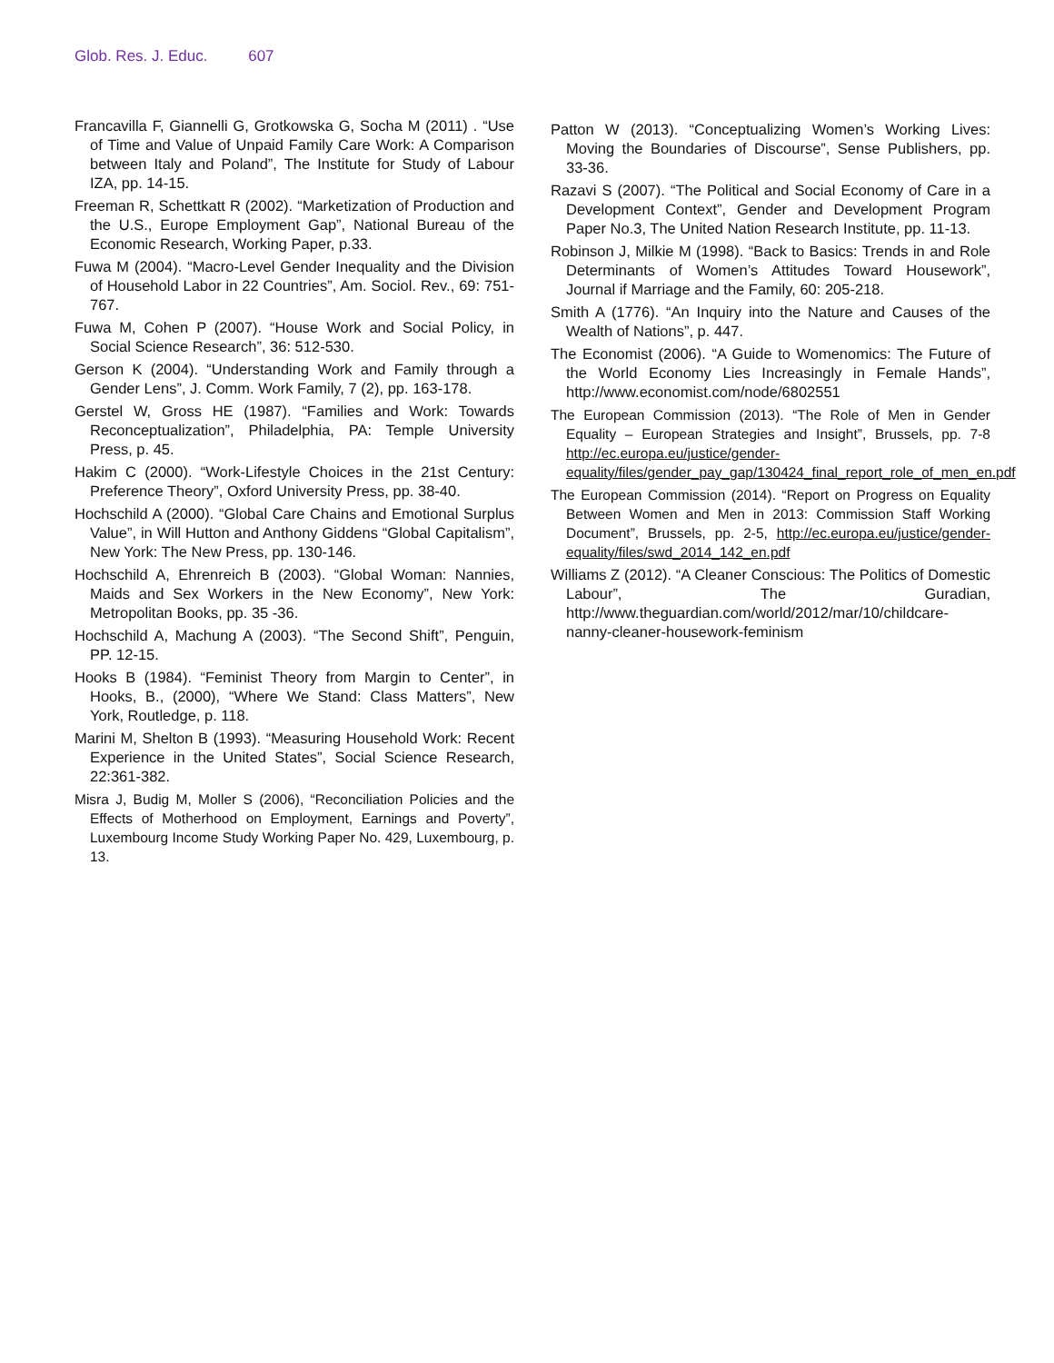Glob. Res. J. Educ. 607
Francavilla F, Giannelli G, Grotkowska G, Socha M (2011) . “Use of Time and Value of Unpaid Family Care Work: A Comparison between Italy and Poland”, The Institute for Study of Labour IZA, pp. 14-15.
Freeman R, Schettkatt R (2002). “Marketization of Production and the U.S., Europe Employment Gap”, National Bureau of the Economic Research, Working Paper, p.33.
Fuwa M (2004). “Macro-Level Gender Inequality and the Division of Household Labor in 22 Countries”, Am. Sociol. Rev., 69: 751-767.
Fuwa M, Cohen P (2007). “House Work and Social Policy, in Social Science Research”, 36: 512-530.
Gerson K (2004). “Understanding Work and Family through a Gender Lens”, J. Comm. Work Family, 7 (2), pp. 163-178.
Gerstel W, Gross HE (1987). “Families and Work: Towards Reconceptualization”, Philadelphia, PA: Temple University Press, p. 45.
Hakim C (2000). “Work-Lifestyle Choices in the 21st Century: Preference Theory”, Oxford University Press, pp. 38-40.
Hochschild A (2000). “Global Care Chains and Emotional Surplus Value”, in Will Hutton and Anthony Giddens “Global Capitalism”, New York: The New Press, pp. 130-146.
Hochschild A, Ehrenreich B (2003). “Global Woman: Nannies, Maids and Sex Workers in the New Economy”, New York: Metropolitan Books, pp. 35 -36.
Hochschild A, Machung A (2003). “The Second Shift”, Penguin, PP. 12-15.
Hooks B (1984). “Feminist Theory from Margin to Center”, in Hooks, B., (2000), “Where We Stand: Class Matters”, New York, Routledge, p. 118.
Marini M, Shelton B (1993). “Measuring Household Work: Recent Experience in the United States”, Social Science Research, 22:361-382.
Misra J, Budig M, Moller S (2006), “Reconciliation Policies and the Effects of Motherhood on Employment, Earnings and Poverty”, Luxembourg Income Study Working Paper No. 429, Luxembourg, p. 13.
Patton W (2013). “Conceptualizing Women’s Working Lives: Moving the Boundaries of Discourse”, Sense Publishers, pp. 33-36.
Razavi S (2007). “The Political and Social Economy of Care in a Development Context”, Gender and Development Program Paper No.3, The United Nation Research Institute, pp. 11-13.
Robinson J, Milkie M (1998). “Back to Basics: Trends in and Role Determinants of Women’s Attitudes Toward Housework”, Journal if Marriage and the Family, 60: 205-218.
Smith A (1776). “An Inquiry into the Nature and Causes of the Wealth of Nations”, p. 447.
The Economist (2006). “A Guide to Womenomics: The Future of the World Economy Lies Increasingly in Female Hands”, http://www.economist.com/node/6802551
The European Commission (2013). “The Role of Men in Gender Equality – European Strategies and Insight”, Brussels, pp. 7-8 http://ec.europa.eu/justice/gender-equality/files/gender_pay_gap/130424_final_report_role_of_men_en.pdf
The European Commission (2014). “Report on Progress on Equality Between Women and Men in 2013: Commission Staff Working Document”, Brussels, pp. 2-5, http://ec.europa.eu/justice/gender-equality/files/swd_2014_142_en.pdf
Williams Z (2012). “A Cleaner Conscious: The Politics of Domestic Labour”, The Guradian, http://www.theguardian.com/world/2012/mar/10/childcare-nanny-cleaner-housework-feminism